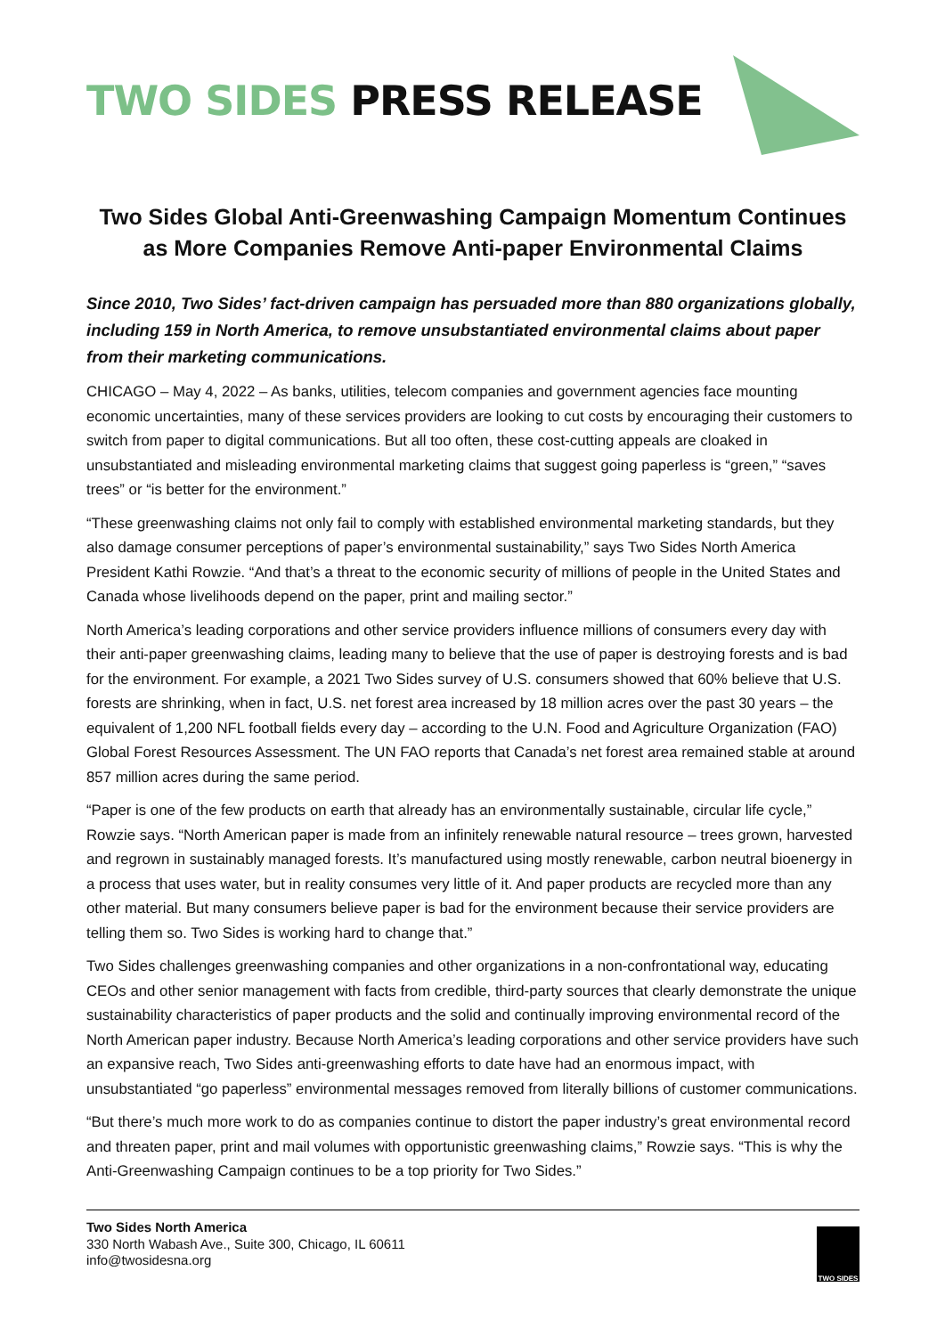TWO SIDES PRESS RELEASE
Two Sides Global Anti-Greenwashing Campaign Momentum Continues as More Companies Remove Anti-paper Environmental Claims
Since 2010, Two Sides’ fact-driven campaign has persuaded more than 880 organizations globally, including 159 in North America, to remove unsubstantiated environmental claims about paper from their marketing communications.
CHICAGO – May 4, 2022 – As banks, utilities, telecom companies and government agencies face mounting economic uncertainties, many of these services providers are looking to cut costs by encouraging their customers to switch from paper to digital communications. But all too often, these cost-cutting appeals are cloaked in unsubstantiated and misleading environmental marketing claims that suggest going paperless is “green,” “saves trees” or “is better for the environment.”
“These greenwashing claims not only fail to comply with established environmental marketing standards, but they also damage consumer perceptions of paper’s environmental sustainability,” says Two Sides North America President Kathi Rowzie. “And that’s a threat to the economic security of millions of people in the United States and Canada whose livelihoods depend on the paper, print and mailing sector.”
North America’s leading corporations and other service providers influence millions of consumers every day with their anti-paper greenwashing claims, leading many to believe that the use of paper is destroying forests and is bad for the environment. For example, a 2021 Two Sides survey of U.S. consumers showed that 60% believe that U.S. forests are shrinking, when in fact, U.S. net forest area increased by 18 million acres over the past 30 years – the equivalent of 1,200 NFL football fields every day – according to the U.N. Food and Agriculture Organization (FAO) Global Forest Resources Assessment. The UN FAO reports that Canada’s net forest area remained stable at around 857 million acres during the same period.
“Paper is one of the few products on earth that already has an environmentally sustainable, circular life cycle,” Rowzie says. “North American paper is made from an infinitely renewable natural resource – trees grown, harvested and regrown in sustainably managed forests. It’s manufactured using mostly renewable, carbon neutral bioenergy in a process that uses water, but in reality consumes very little of it. And paper products are recycled more than any other material. But many consumers believe paper is bad for the environment because their service providers are telling them so. Two Sides is working hard to change that.”
Two Sides challenges greenwashing companies and other organizations in a non-confrontational way, educating CEOs and other senior management with facts from credible, third-party sources that clearly demonstrate the unique sustainability characteristics of paper products and the solid and continually improving environmental record of the North American paper industry. Because North America’s leading corporations and other service providers have such an expansive reach, Two Sides anti-greenwashing efforts to date have had an enormous impact, with unsubstantiated “go paperless” environmental messages removed from literally billions of customer communications.
“But there’s much more work to do as companies continue to distort the paper industry’s great environmental record and threaten paper, print and mail volumes with opportunistic greenwashing claims,” Rowzie says. “This is why the Anti-Greenwashing Campaign continues to be a top priority for Two Sides.”
Two Sides North America
330 North Wabash Ave., Suite 300, Chicago, IL 60611
info@twosidesna.org
TWO SIDES